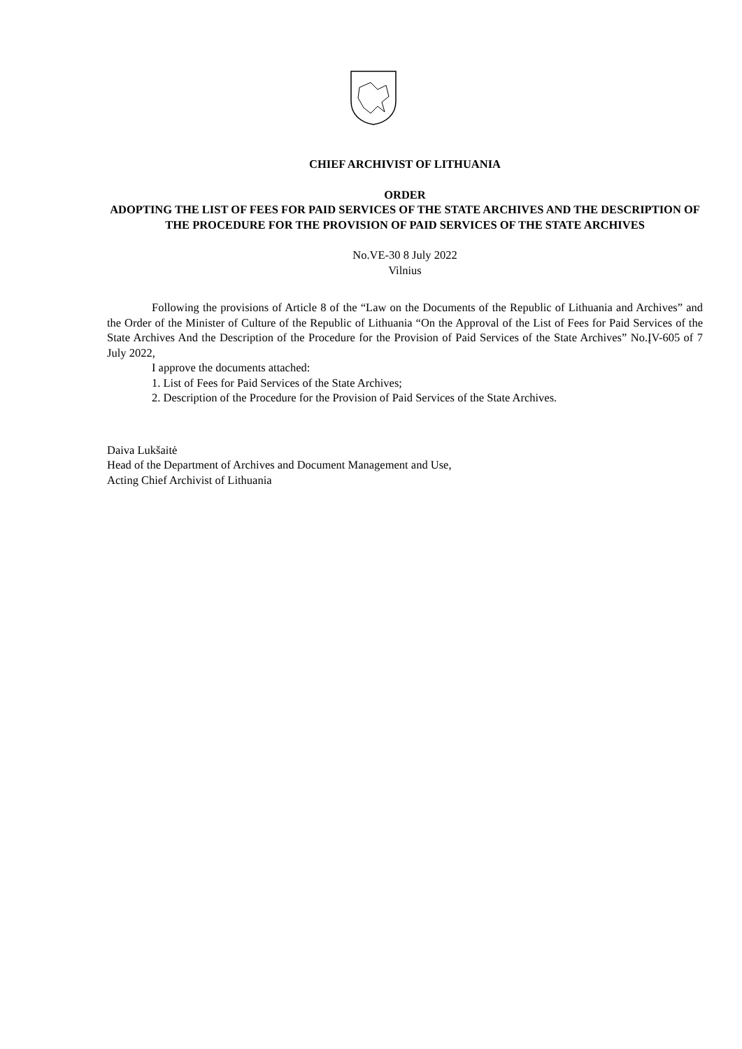CHIEF ARCHIVIST OF LITHUANIA
ORDER
ADOPTING THE LIST OF FEES FOR PAID SERVICES OF THE STATE ARCHIVES AND THE DESCRIPTION OF THE PROCEDURE FOR THE PROVISION OF PAID SERVICES OF THE STATE ARCHIVES
No.VE-30 8 July 2022
Vilnius
Following the provisions of Article 8 of the “Law on the Documents of the Republic of Lithuania and Archives” and the Order of the Minister of Culture of the Republic of Lithuania “On the Approval of the List of Fees for Paid Services of the State Archives And the Description of the Procedure for the Provision of Paid Services of the State Archives” No.ĮV-605 of 7 July 2022,
I approve the documents attached:
1. List of Fees for Paid Services of the State Archives;
2. Description of the Procedure for the Provision of Paid Services of the State Archives.
Daiva Lukšaitė
Head of the Department of Archives and Document Management and Use,
Acting Chief Archivist of Lithuania